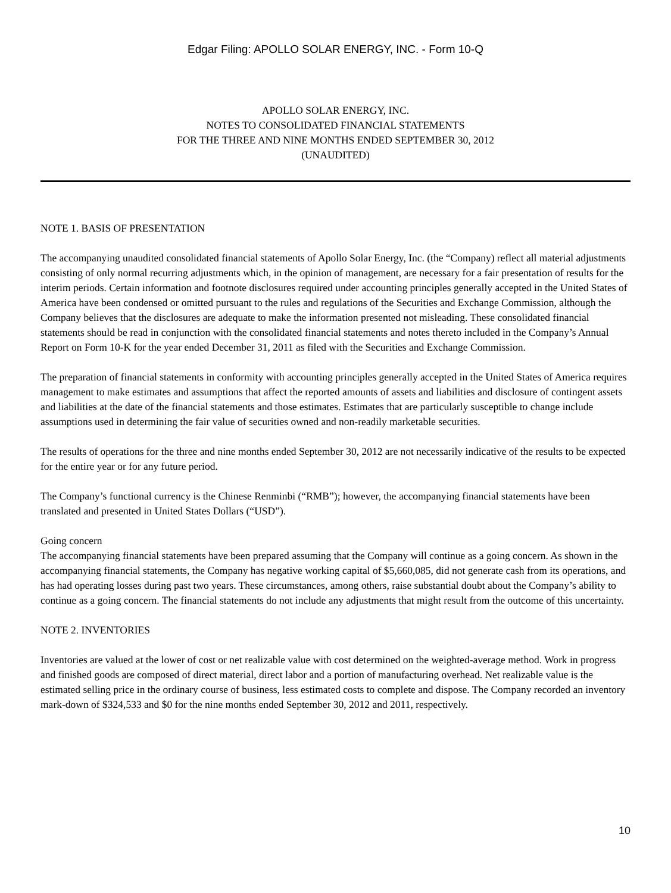Edgar Filing: APOLLO SOLAR ENERGY, INC. - Form 10-Q
APOLLO SOLAR ENERGY, INC.
NOTES TO CONSOLIDATED FINANCIAL STATEMENTS
FOR THE THREE AND NINE MONTHS ENDED SEPTEMBER 30, 2012
(UNAUDITED)
NOTE 1. BASIS OF PRESENTATION
The accompanying unaudited consolidated financial statements of Apollo Solar Energy, Inc. (the “Company) reflect all material adjustments consisting of only normal recurring adjustments which, in the opinion of management, are necessary for a fair presentation of results for the interim periods. Certain information and footnote disclosures required under accounting principles generally accepted in the United States of America have been condensed or omitted pursuant to the rules and regulations of the Securities and Exchange Commission, although the Company believes that the disclosures are adequate to make the information presented not misleading. These consolidated financial statements should be read in conjunction with the consolidated financial statements and notes thereto included in the Company’s Annual Report on Form 10-K for the year ended December 31, 2011 as filed with the Securities and Exchange Commission.
The preparation of financial statements in conformity with accounting principles generally accepted in the United States of America requires management to make estimates and assumptions that affect the reported amounts of assets and liabilities and disclosure of contingent assets and liabilities at the date of the financial statements and those estimates. Estimates that are particularly susceptible to change include assumptions used in determining the fair value of securities owned and non-readily marketable securities.
The results of operations for the three and nine months ended September 30, 2012 are not necessarily indicative of the results to be expected for the entire year or for any future period.
The Company’s functional currency is the Chinese Renminbi (“RMB”); however, the accompanying financial statements have been translated and presented in United States Dollars (“USD”).
Going concern
The accompanying financial statements have been prepared assuming that the Company will continue as a going concern. As shown in the accompanying financial statements, the Company has negative working capital of $5,660,085, did not generate cash from its operations, and has had operating losses during past two years. These circumstances, among others, raise substantial doubt about the Company’s ability to continue as a going concern. The financial statements do not include any adjustments that might result from the outcome of this uncertainty.
NOTE 2. INVENTORIES
Inventories are valued at the lower of cost or net realizable value with cost determined on the weighted-average method. Work in progress and finished goods are composed of direct material, direct labor and a portion of manufacturing overhead. Net realizable value is the estimated selling price in the ordinary course of business, less estimated costs to complete and dispose. The Company recorded an inventory mark-down of $324,533 and $0 for the nine months ended September 30, 2012 and 2011, respectively.
10